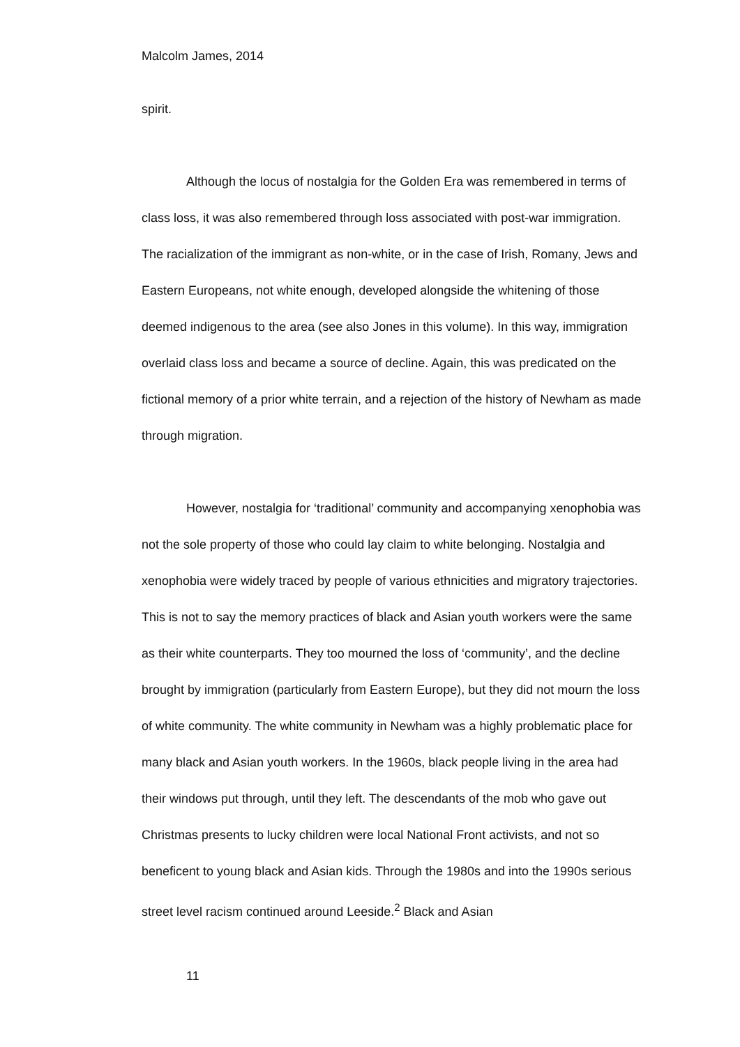Malcolm James, 2014
spirit.
Although the locus of nostalgia for the Golden Era was remembered in terms of class loss, it was also remembered through loss associated with post-war immigration. The racialization of the immigrant as non-white, or in the case of Irish, Romany, Jews and Eastern Europeans, not white enough, developed alongside the whitening of those deemed indigenous to the area (see also Jones in this volume). In this way, immigration overlaid class loss and became a source of decline. Again, this was predicated on the fictional memory of a prior white terrain, and a rejection of the history of Newham as made through migration.
However, nostalgia for ‘traditional’ community and accompanying xenophobia was not the sole property of those who could lay claim to white belonging. Nostalgia and xenophobia were widely traced by people of various ethnicities and migratory trajectories. This is not to say the memory practices of black and Asian youth workers were the same as their white counterparts. They too mourned the loss of ‘community’, and the decline brought by immigration (particularly from Eastern Europe), but they did not mourn the loss of white community. The white community in Newham was a highly problematic place for many black and Asian youth workers. In the 1960s, black people living in the area had their windows put through, until they left. The descendants of the mob who gave out Christmas presents to lucky children were local National Front activists, and not so beneficent to young black and Asian kids. Through the 1980s and into the 1990s serious street level racism continued around Leeside.<sup>2</sup> Black and Asian
11